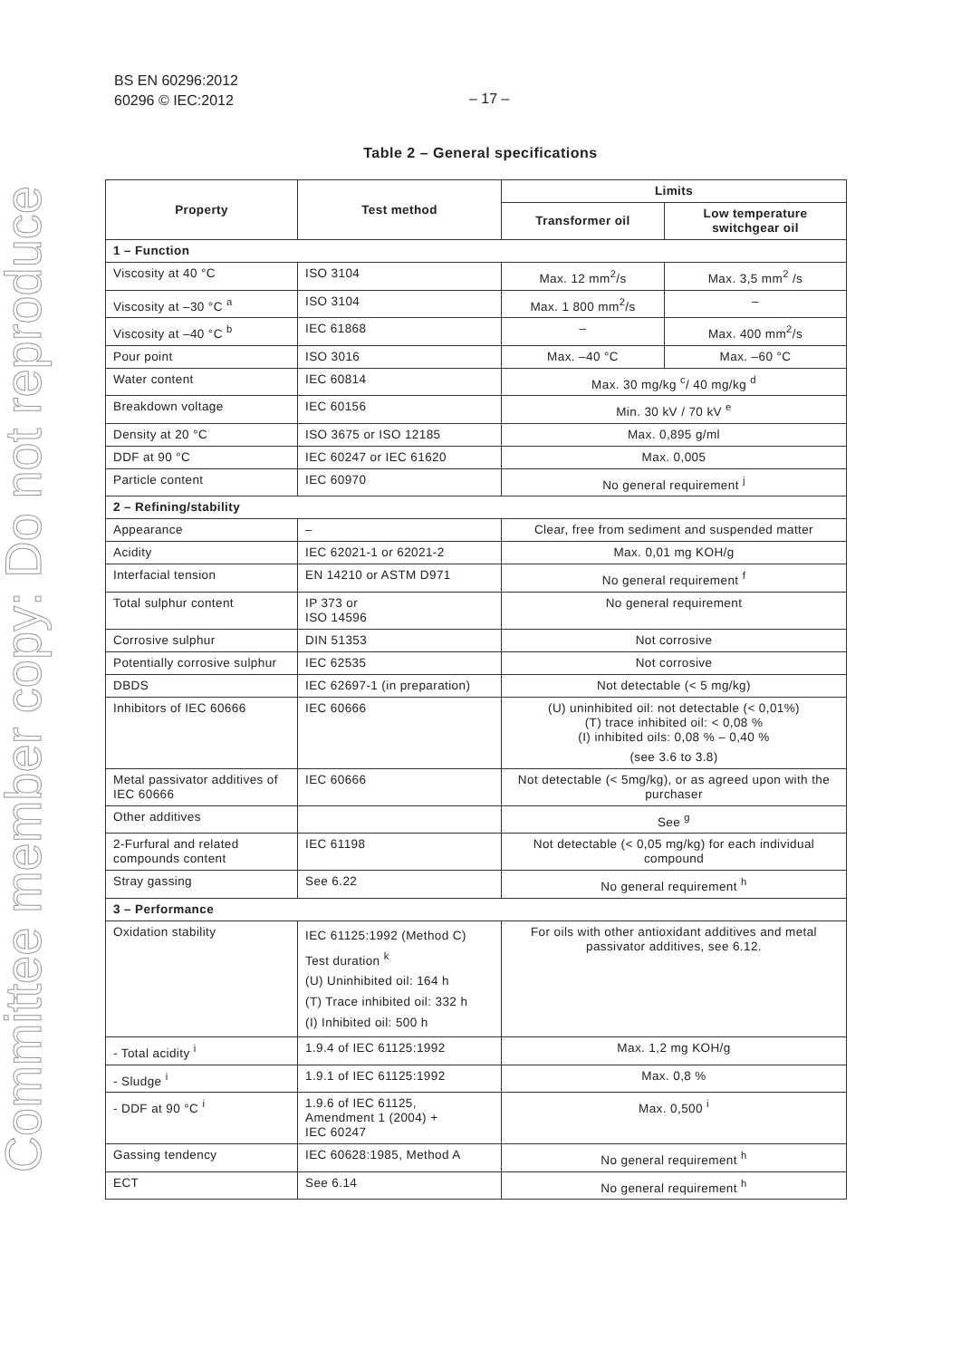Committee member copy: Do not reproduce
BS EN 60296:2012
60296 © IEC:2012
– 17 –
Table 2 – General specifications
| Property | Test method | Limits | |
| --- | --- | --- | --- |
| | | Transformer oil | Low temperature switchgear oil |
| 1 – Function | | | |
| Viscosity at 40 °C | ISO 3104 | Max. 12 mm<sup>2</sup>/s | Max. 3,5 mm<sup>2</sup> /s |
| Viscosity at –30 °C <sup>a</sup> | ISO 3104 | Max. 1 800 mm<sup>2</sup>/s | – |
| Viscosity at –40 °C <sup>b</sup> | IEC 61868 | – | Max. 400 mm<sup>2</sup>/s |
| Pour point | ISO 3016 | Max. –40 °C | Max. –60 °C |
| Water content | IEC 60814 | Max. 30 mg/kg <sup>c</sup>/ 40 mg/kg <sup>d</sup> | |
| Breakdown voltage | IEC 60156 | Min. 30 kV / 70 kV <sup>e</sup> | |
| Density at 20 °C | ISO 3675 or ISO 12185 | Max. 0,895 g/ml | |
| DDF at 90 °C | IEC 60247 or IEC 61620 | Max. 0,005 | |
| Particle content | IEC 60970 | No general requirement <sup>j</sup> | |
| 2 – Refining/stability | | | |
| Appearance | – | Clear, free from sediment and suspended matter | |
| Acidity | IEC 62021-1 or 62021-2 | Max. 0,01 mg KOH/g | |
| Interfacial tension | EN 14210 or ASTM D971 | No general requirement <sup>f</sup> | |
| Total sulphur content | IP 373 or ISO 14596 | No general requirement | |
| Corrosive sulphur | DIN 51353 | Not corrosive | |
| Potentially corrosive sulphur | IEC 62535 | Not corrosive | |
| DBDS | IEC 62697-1 (in preparation) | Not detectable (< 5 mg/kg) | |
| Inhibitors of IEC 60666 | IEC 60666 | (U) uninhibited oil: not detectable (< 0,01%) (T) trace inhibited oil: < 0,08 % (I) inhibited oils: 0,08 % – 0,40 % (see 3.6 to 3.8) | |
| Metal passivator additives of IEC 60666 | IEC 60666 | Not detectable (< 5mg/kg), or as agreed upon with the purchaser | |
| Other additives | | See <sup>g</sup> | |
| 2-Furfural and related compounds content | IEC 61198 | Not detectable (< 0,05 mg/kg) for each individual compound | |
| Stray gassing | See 6.22 | No general requirement <sup>h</sup> | |
| 3 – Performance | | | |
| Oxidation stability | IEC 61125:1992 (Method C) Test duration <sup>k</sup> (U) Uninhibited oil: 164 h (T) Trace inhibited oil: 332 h (I) Inhibited oil: 500 h | For oils with other antioxidant additives and metal passivator additives, see 6.12. | |
| - Total acidity <sup>i</sup> | 1.9.4 of IEC 61125:1992 | Max. 1,2 mg KOH/g | |
| - Sludge <sup>i</sup> | 1.9.1 of IEC 61125:1992 | Max. 0,8 % | |
| - DDF at 90 °C <sup>i</sup> | 1.9.6 of IEC 61125, Amendment 1 (2004) + IEC 60247 | Max. 0,500 <sup>i</sup> | |
| Gassing tendency | IEC 60628:1985, Method A | No general requirement <sup>h</sup> | |
| ECT | See 6.14 | No general requirement <sup>h</sup> | |